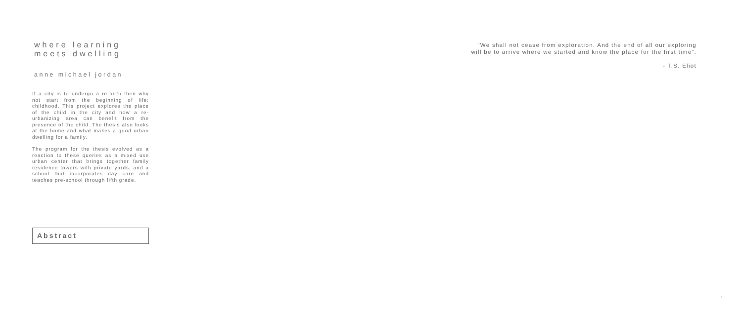where learning
meets dwelling
anne michael jordan
If a city is to undergo a re-birth then why not start from the beginning of life: childhood. This project explores the place of the child in the city and how a re-urbanizing area can benefit from the presence of the child. The thesis also looks at the home and what makes a good urban dwelling for a family.
The program for the thesis evolved as a reaction to these queries as a mixed use urban center that brings together family residence towers with private yards, and a school that incorporates day care and teaches pre-school through fifth grade.
Abstract
“We shall not cease from exploration. And the end of all our exploring
will be to arrive where we started and know the place for the first time”.
- T.S. Eliot
i